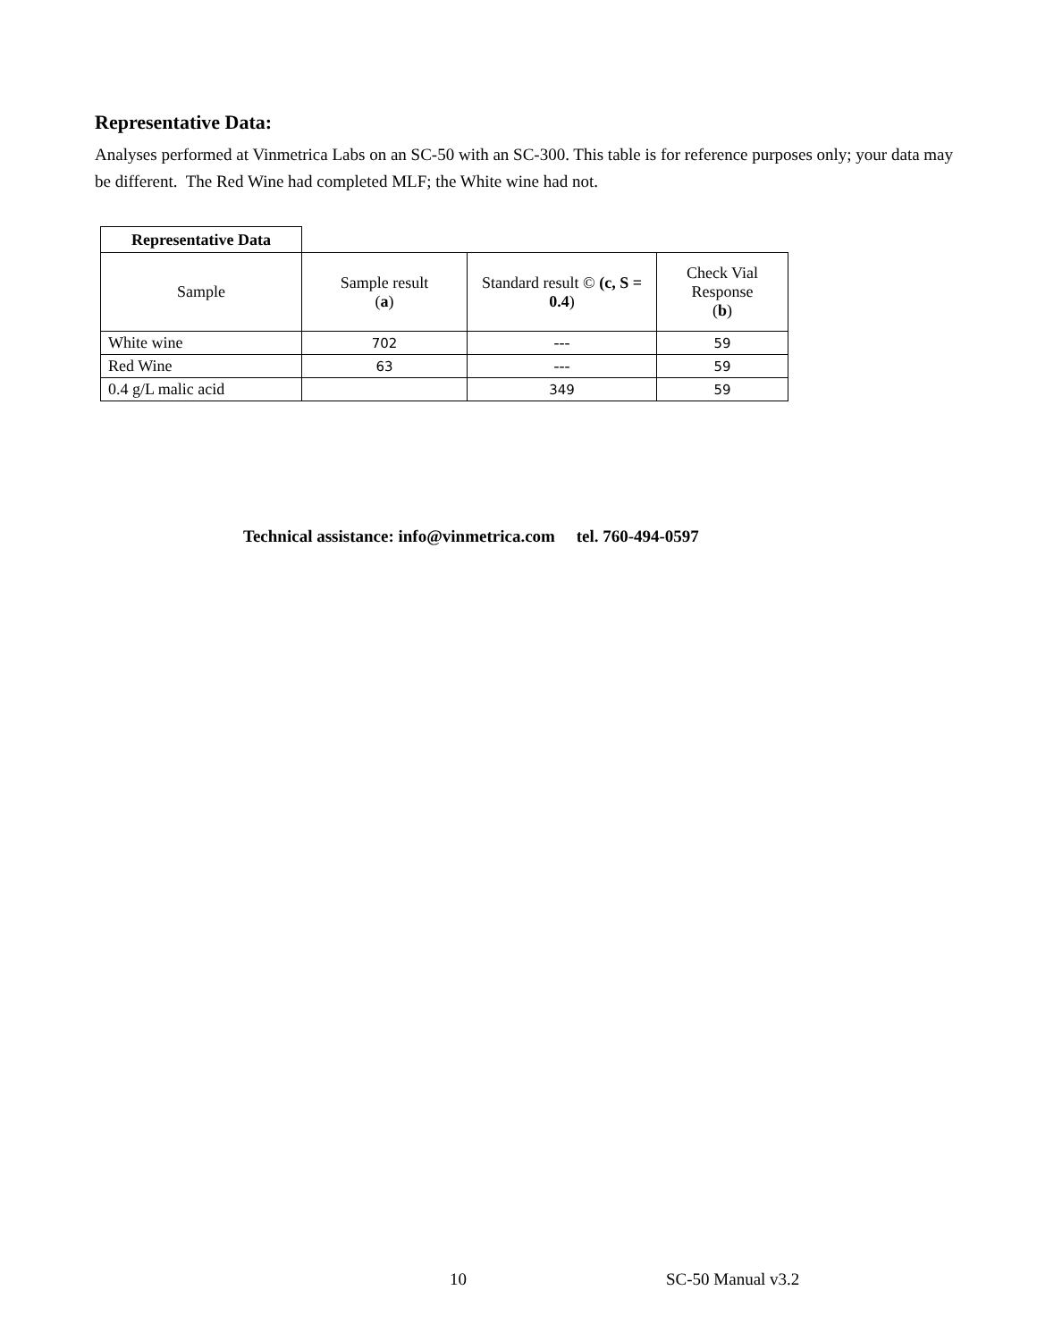Representative Data:
Analyses performed at Vinmetrica Labs on an SC-50 with an SC-300. This table is for reference purposes only; your data may be different. The Red Wine had completed MLF; the White wine had not.
| Representative Data | | | |
| Sample | Sample result ( a ) | Standard result © (c, S = 0.4 ) | Check Vial Response ( b ) |
| White wine | 702 | --- | 59 |
| Red Wine | 63 | --- | 59 |
| 0.4 g/L malic acid | | 349 | 59 |
Technical assistance: info@vinmetrica.com tel. 760-494-0597
10 SC-50 Manual v3.2